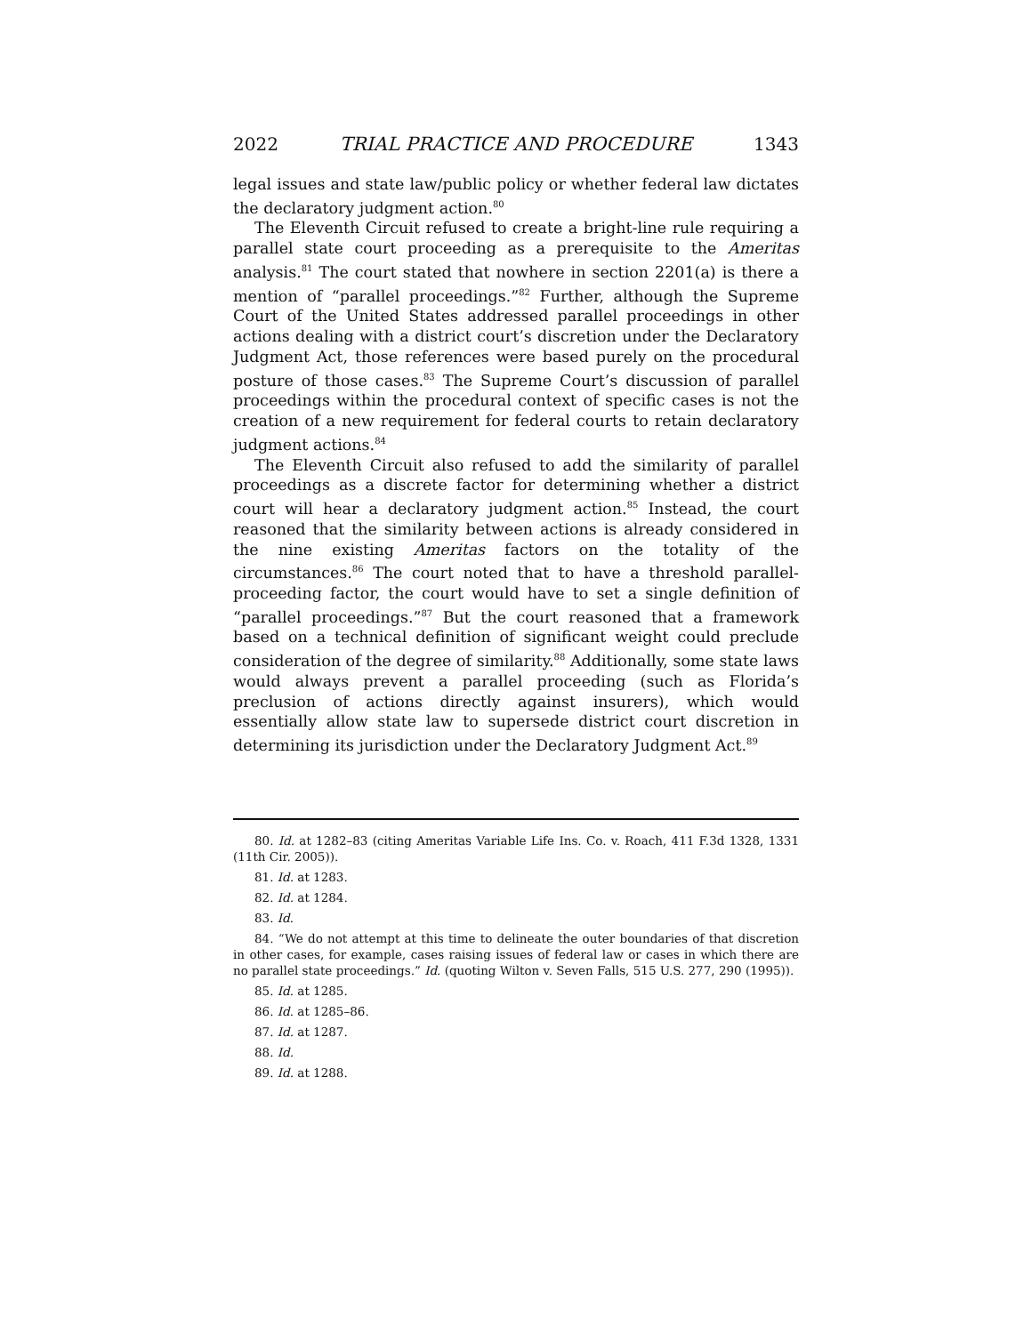2022 TRIAL PRACTICE AND PROCEDURE 1343
legal issues and state law/public policy or whether federal law dictates the declaratory judgment action.<sup>80</sup>
The Eleventh Circuit refused to create a bright-line rule requiring a parallel state court proceeding as a prerequisite to the Ameritas analysis.<sup>81</sup> The court stated that nowhere in section 2201(a) is there a mention of “parallel proceedings.”<sup>82</sup> Further, although the Supreme Court of the United States addressed parallel proceedings in other actions dealing with a district court’s discretion under the Declaratory Judgment Act, those references were based purely on the procedural posture of those cases.<sup>83</sup> The Supreme Court’s discussion of parallel proceedings within the procedural context of specific cases is not the creation of a new requirement for federal courts to retain declaratory judgment actions.<sup>84</sup>
The Eleventh Circuit also refused to add the similarity of parallel proceedings as a discrete factor for determining whether a district court will hear a declaratory judgment action.<sup>85</sup> Instead, the court reasoned that the similarity between actions is already considered in the nine existing Ameritas factors on the totality of the circumstances.<sup>86</sup> The court noted that to have a threshold parallel-proceeding factor, the court would have to set a single definition of “parallel proceedings.”<sup>87</sup> But the court reasoned that a framework based on a technical definition of significant weight could preclude consideration of the degree of similarity.<sup>88</sup> Additionally, some state laws would always prevent a parallel proceeding (such as Florida’s preclusion of actions directly against insurers), which would essentially allow state law to supersede district court discretion in determining its jurisdiction under the Declaratory Judgment Act.<sup>89</sup>
80. Id. at 1282–83 (citing Ameritas Variable Life Ins. Co. v. Roach, 411 F.3d 1328, 1331 (11th Cir. 2005)).
81. Id. at 1283.
82. Id. at 1284.
83. Id.
84. “We do not attempt at this time to delineate the outer boundaries of that discretion in other cases, for example, cases raising issues of federal law or cases in which there are no parallel state proceedings.” Id. (quoting Wilton v. Seven Falls, 515 U.S. 277, 290 (1995)).
85. Id. at 1285.
86. Id. at 1285–86.
87. Id. at 1287.
88. Id.
89. Id. at 1288.